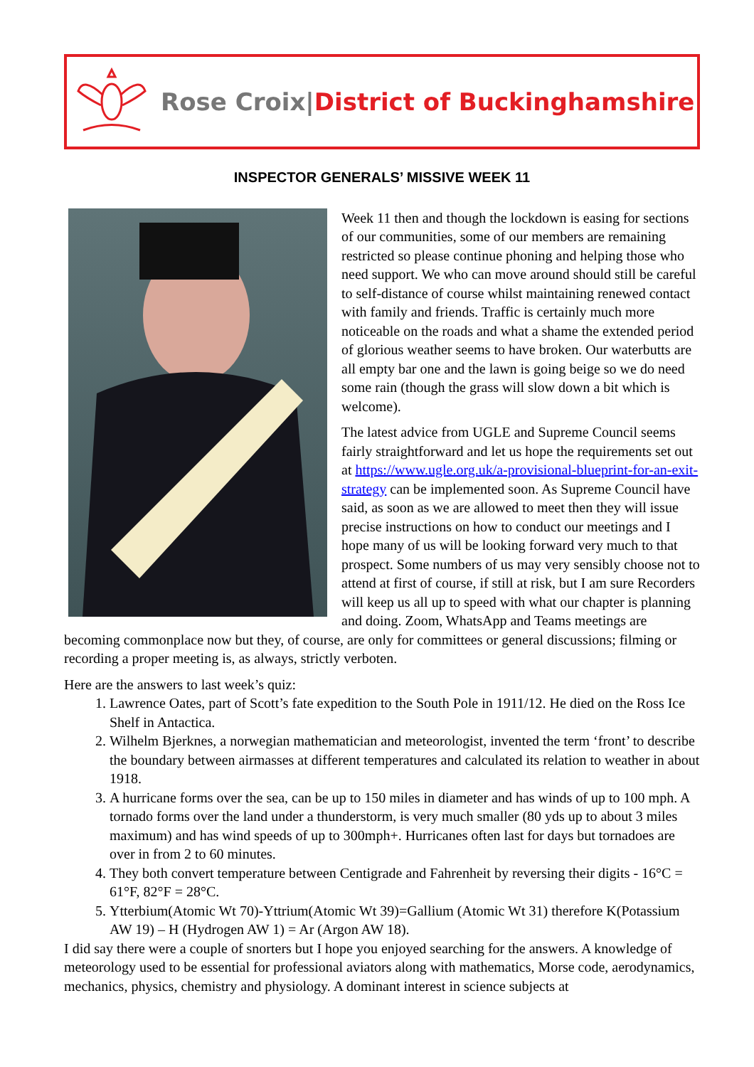Rose Croix|District of Buckinghamshire
INSPECTOR GENERALS’ MISSIVE WEEK 11
Week 11 then and though the lockdown is easing for sections of our communities, some of our members are remaining restricted so please continue phoning and helping those who need support. We who can move around should still be careful to self-distance of course whilst maintaining renewed contact with family and friends. Traffic is certainly much more noticeable on the roads and what a shame the extended period of glorious weather seems to have broken. Our waterbutts are all empty bar one and the lawn is going beige so we do need some rain (though the grass will slow down a bit which is welcome).
The latest advice from UGLE and Supreme Council seems fairly straightforward and let us hope the requirements set out at https://www.ugle.org.uk/a-provisional-blueprint-for-an-exit-strategy can be implemented soon. As Supreme Council have said, as soon as we are allowed to meet then they will issue precise instructions on how to conduct our meetings and I hope many of us will be looking forward very much to that prospect. Some numbers of us may very sensibly choose not to attend at first of course, if still at risk, but I am sure Recorders will keep us all up to speed with what our chapter is planning and doing. Zoom, WhatsApp and Teams meetings are becoming commonplace now but they, of course, are only for committees or general discussions; filming or recording a proper meeting is, as always, strictly verboten.
Here are the answers to last week’s quiz:
1. Lawrence Oates, part of Scott’s fate expedition to the South Pole in 1911/12. He died on the Ross Ice Shelf in Antactica.
2. Wilhelm Bjerknes, a norwegian mathematician and meteorologist, invented the term ‘front’ to describe the boundary between airmasses at different temperatures and calculated its relation to weather in about 1918.
3. A hurricane forms over the sea, can be up to 150 miles in diameter and has winds of up to 100 mph. A tornado forms over the land under a thunderstorm, is very much smaller (80 yds up to about 3 miles maximum) and has wind speeds of up to 300mph+. Hurricanes often last for days but tornadoes are over in from 2 to 60 minutes.
4. They both convert temperature between Centigrade and Fahrenheit by reversing their digits - 16°C = 61°F, 82°F = 28°C.
5. Ytterbium(Atomic Wt 70)-Yttrium(Atomic Wt 39)=Gallium (Atomic Wt 31) therefore K(Potassium AW 19) – H (Hydrogen AW 1) = Ar (Argon AW 18).
I did say there were a couple of snorters but I hope you enjoyed searching for the answers. A knowledge of meteorology used to be essential for professional aviators along with mathematics, Morse code, aerodynamics, mechanics, physics, chemistry and physiology. A dominant interest in science subjects at